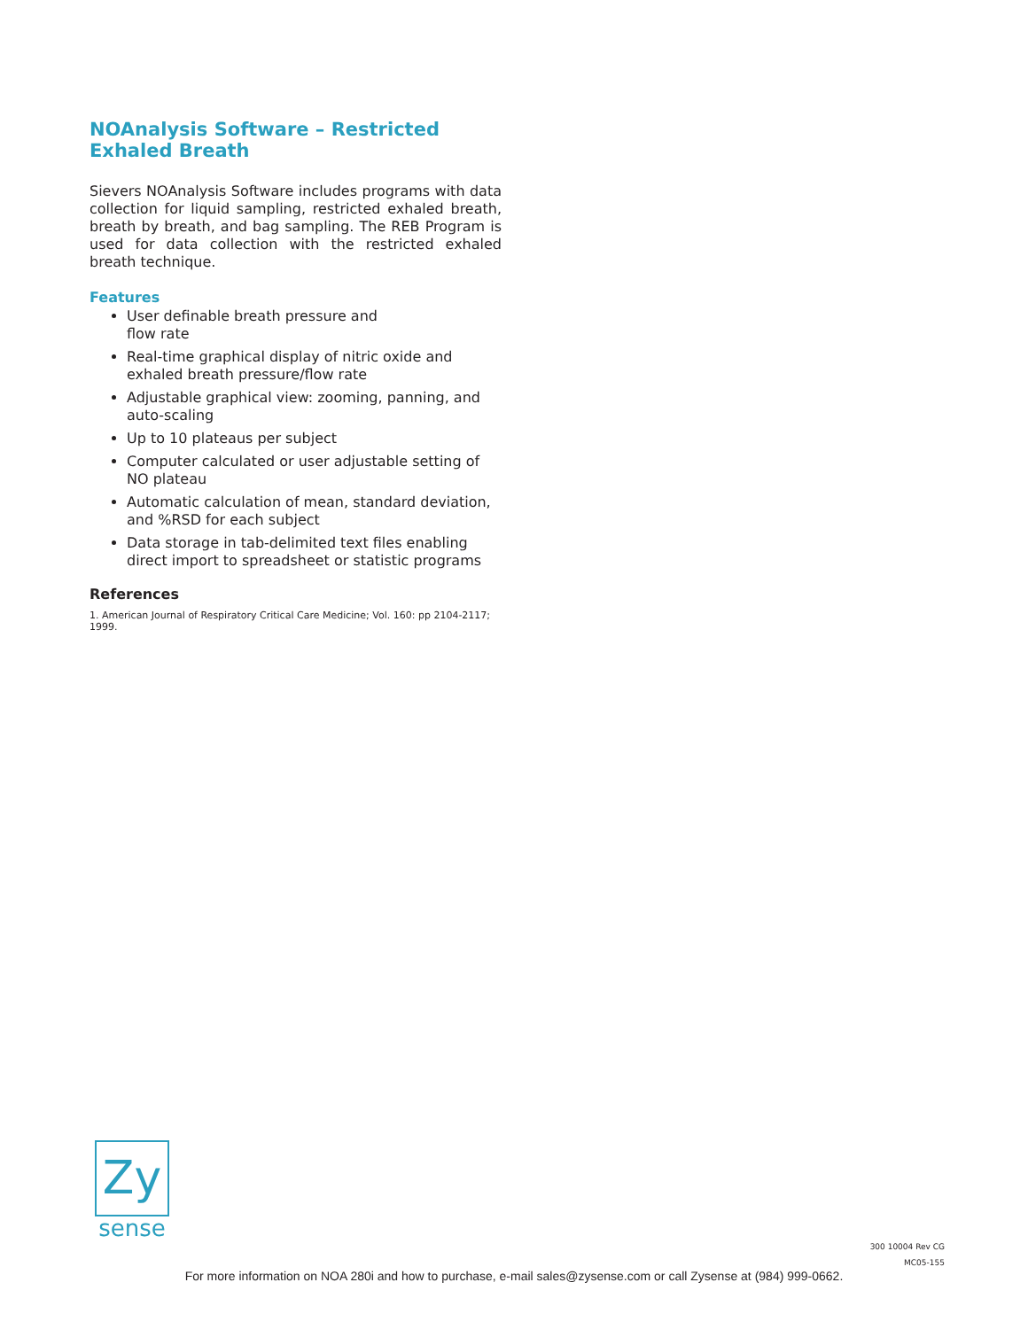NOAnalysis Software – Restricted Exhaled Breath
Sievers NOAnalysis Software includes programs with data collection for liquid sampling, restricted exhaled breath, breath by breath, and bag sampling. The REB Program is used for data collection with the restricted exhaled breath technique.
Features
User definable breath pressure and
flow rate
Real-time graphical display of nitric oxide and exhaled breath pressure/flow rate
Adjustable graphical view: zooming, panning, and auto-scaling
Up to 10 plateaus per subject
Computer calculated or user adjustable setting of NO plateau
Automatic calculation of mean, standard deviation, and %RSD for each subject
Data storage in tab-delimited text files enabling direct import to spreadsheet or statistic programs
References
1. American Journal of Respiratory Critical Care Medicine; Vol. 160: pp 2104-2117; 1999.
Zy
sense
300 10004 Rev CG
MC05-155
For more information on NOA 280i and how to purchase, e-mail sales@zysense.com or call Zysense at (984) 999-0662.